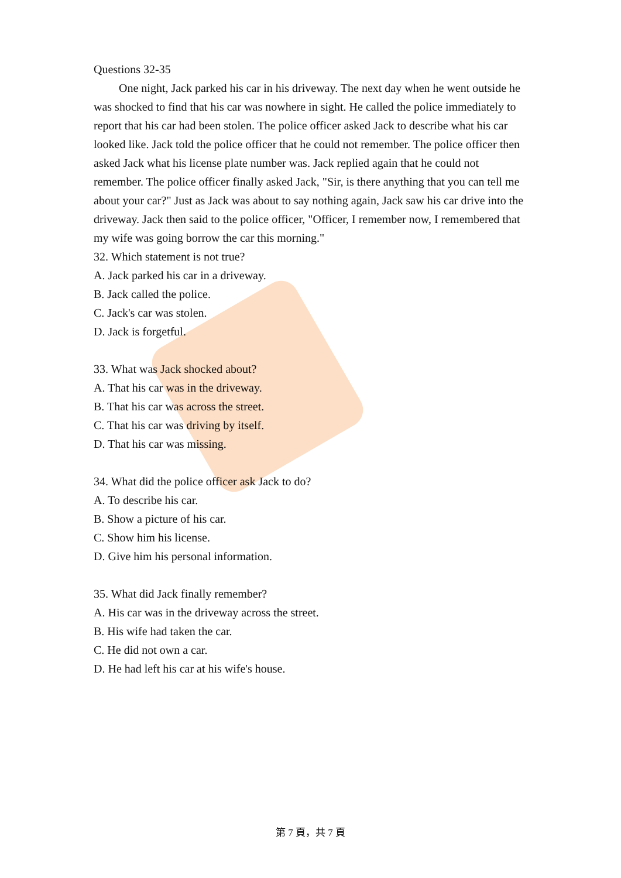Questions 32-35
One night, Jack parked his car in his driveway. The next day when he went outside he was shocked to find that his car was nowhere in sight. He called the police immediately to report that his car had been stolen. The police officer asked Jack to describe what his car looked like. Jack told the police officer that he could not remember. The police officer then asked Jack what his license plate number was. Jack replied again that he could not remember. The police officer finally asked Jack, "Sir, is there anything that you can tell me about your car?" Just as Jack was about to say nothing again, Jack saw his car drive into the driveway. Jack then said to the police officer, "Officer, I remember now, I remembered that my wife was going borrow the car this morning."
32. Which statement is not true?
A. Jack parked his car in a driveway.
B. Jack called the police.
C. Jack's car was stolen.
D. Jack is forgetful.
33. What was Jack shocked about?
A. That his car was in the driveway.
B. That his car was across the street.
C. That his car was driving by itself.
D. That his car was missing.
34. What did the police officer ask Jack to do?
A. To describe his car.
B. Show a picture of his car.
C. Show him his license.
D. Give him his personal information.
35. What did Jack finally remember?
A. His car was in the driveway across the street.
B. His wife had taken the car.
C. He did not own a car.
D. He had left his car at his wife's house.
第 7 頁，共 7 頁